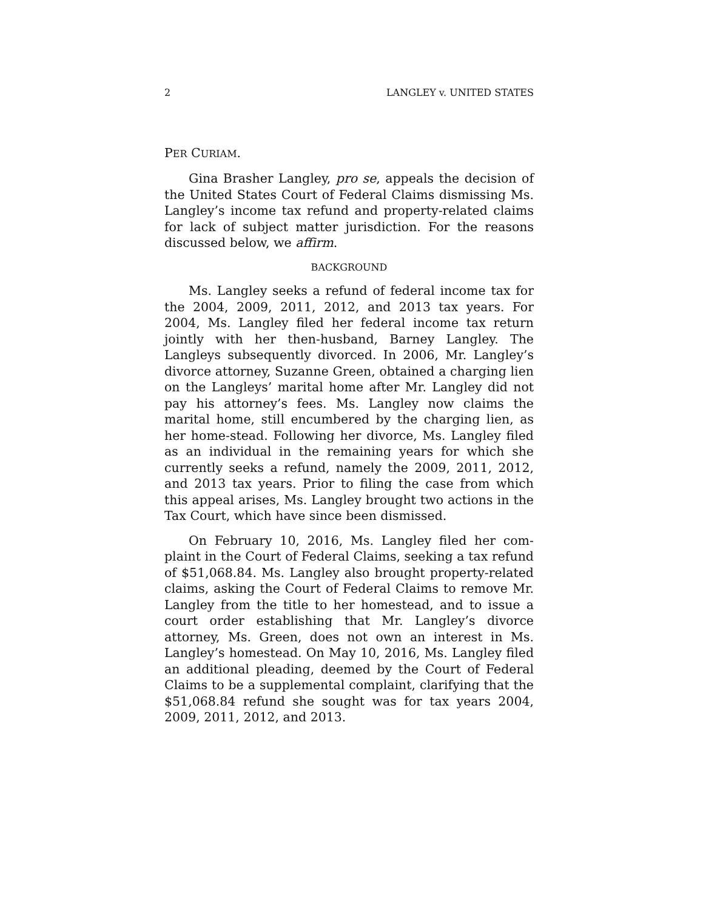2 LANGLEY v. UNITED STATES
PER CURIAM.
Gina Brasher Langley, pro se, appeals the decision of the United States Court of Federal Claims dismissing Ms. Langley’s income tax refund and property-related claims for lack of subject matter jurisdiction. For the reasons discussed below, we affirm.
BACKGROUND
Ms. Langley seeks a refund of federal income tax for the 2004, 2009, 2011, 2012, and 2013 tax years. For 2004, Ms. Langley filed her federal income tax return jointly with her then-husband, Barney Langley. The Langleys subsequently divorced. In 2006, Mr. Langley’s divorce attorney, Suzanne Green, obtained a charging lien on the Langleys’ marital home after Mr. Langley did not pay his attorney’s fees. Ms. Langley now claims the marital home, still encumbered by the charging lien, as her home-stead. Following her divorce, Ms. Langley filed as an individual in the remaining years for which she currently seeks a refund, namely the 2009, 2011, 2012, and 2013 tax years. Prior to filing the case from which this appeal arises, Ms. Langley brought two actions in the Tax Court, which have since been dismissed.
On February 10, 2016, Ms. Langley filed her com-plaint in the Court of Federal Claims, seeking a tax refund of $51,068.84. Ms. Langley also brought property-related claims, asking the Court of Federal Claims to remove Mr. Langley from the title to her homestead, and to issue a court order establishing that Mr. Langley’s divorce attorney, Ms. Green, does not own an interest in Ms. Langley’s homestead. On May 10, 2016, Ms. Langley filed an additional pleading, deemed by the Court of Federal Claims to be a supplemental complaint, clarifying that the $51,068.84 refund she sought was for tax years 2004, 2009, 2011, 2012, and 2013.